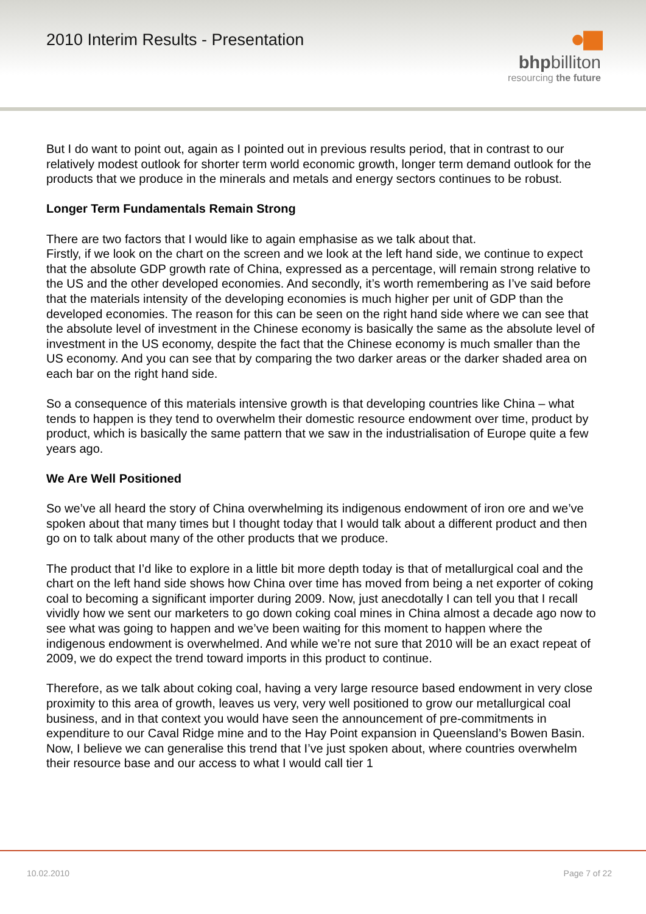2010 Interim Results - Presentation
●▮▮
bhpbilliton
resourcing the future
But I do want to point out, again as I pointed out in previous results period, that in contrast to our relatively modest outlook for shorter term world economic growth, longer term demand outlook for the products that we produce in the minerals and metals and energy sectors continues to be robust.
Longer Term Fundamentals Remain Strong
There are two factors that I would like to again emphasise as we talk about that.
Firstly, if we look on the chart on the screen and we look at the left hand side, we continue to expect that the absolute GDP growth rate of China, expressed as a percentage, will remain strong relative to the US and the other developed economies. And secondly, it’s worth remembering as I’ve said before that the materials intensity of the developing economies is much higher per unit of GDP than the developed economies. The reason for this can be seen on the right hand side where we can see that the absolute level of investment in the Chinese economy is basically the same as the absolute level of investment in the US economy, despite the fact that the Chinese economy is much smaller than the US economy. And you can see that by comparing the two darker areas or the darker shaded area on each bar on the right hand side.
So a consequence of this materials intensive growth is that developing countries like China – what tends to happen is they tend to overwhelm their domestic resource endowment over time, product by product, which is basically the same pattern that we saw in the industrialisation of Europe quite a few years ago.
We Are Well Positioned
So we’ve all heard the story of China overwhelming its indigenous endowment of iron ore and we’ve spoken about that many times but I thought today that I would talk about a different product and then go on to talk about many of the other products that we produce.
The product that I’d like to explore in a little bit more depth today is that of metallurgical coal and the chart on the left hand side shows how China over time has moved from being a net exporter of coking coal to becoming a significant importer during 2009. Now, just anecdotally I can tell you that I recall vividly how we sent our marketers to go down coking coal mines in China almost a decade ago now to see what was going to happen and we’ve been waiting for this moment to happen where the indigenous endowment is overwhelmed. And while we’re not sure that 2010 will be an exact repeat of 2009, we do expect the trend toward imports in this product to continue.
Therefore, as we talk about coking coal, having a very large resource based endowment in very close proximity to this area of growth, leaves us very, very well positioned to grow our metallurgical coal business, and in that context you would have seen the announcement of pre-commitments in expenditure to our Caval Ridge mine and to the Hay Point expansion in Queensland’s Bowen Basin. Now, I believe we can generalise this trend that I’ve just spoken about, where countries overwhelm their resource base and our access to what I would call tier 1
10.02.2010 Page 7 of 22